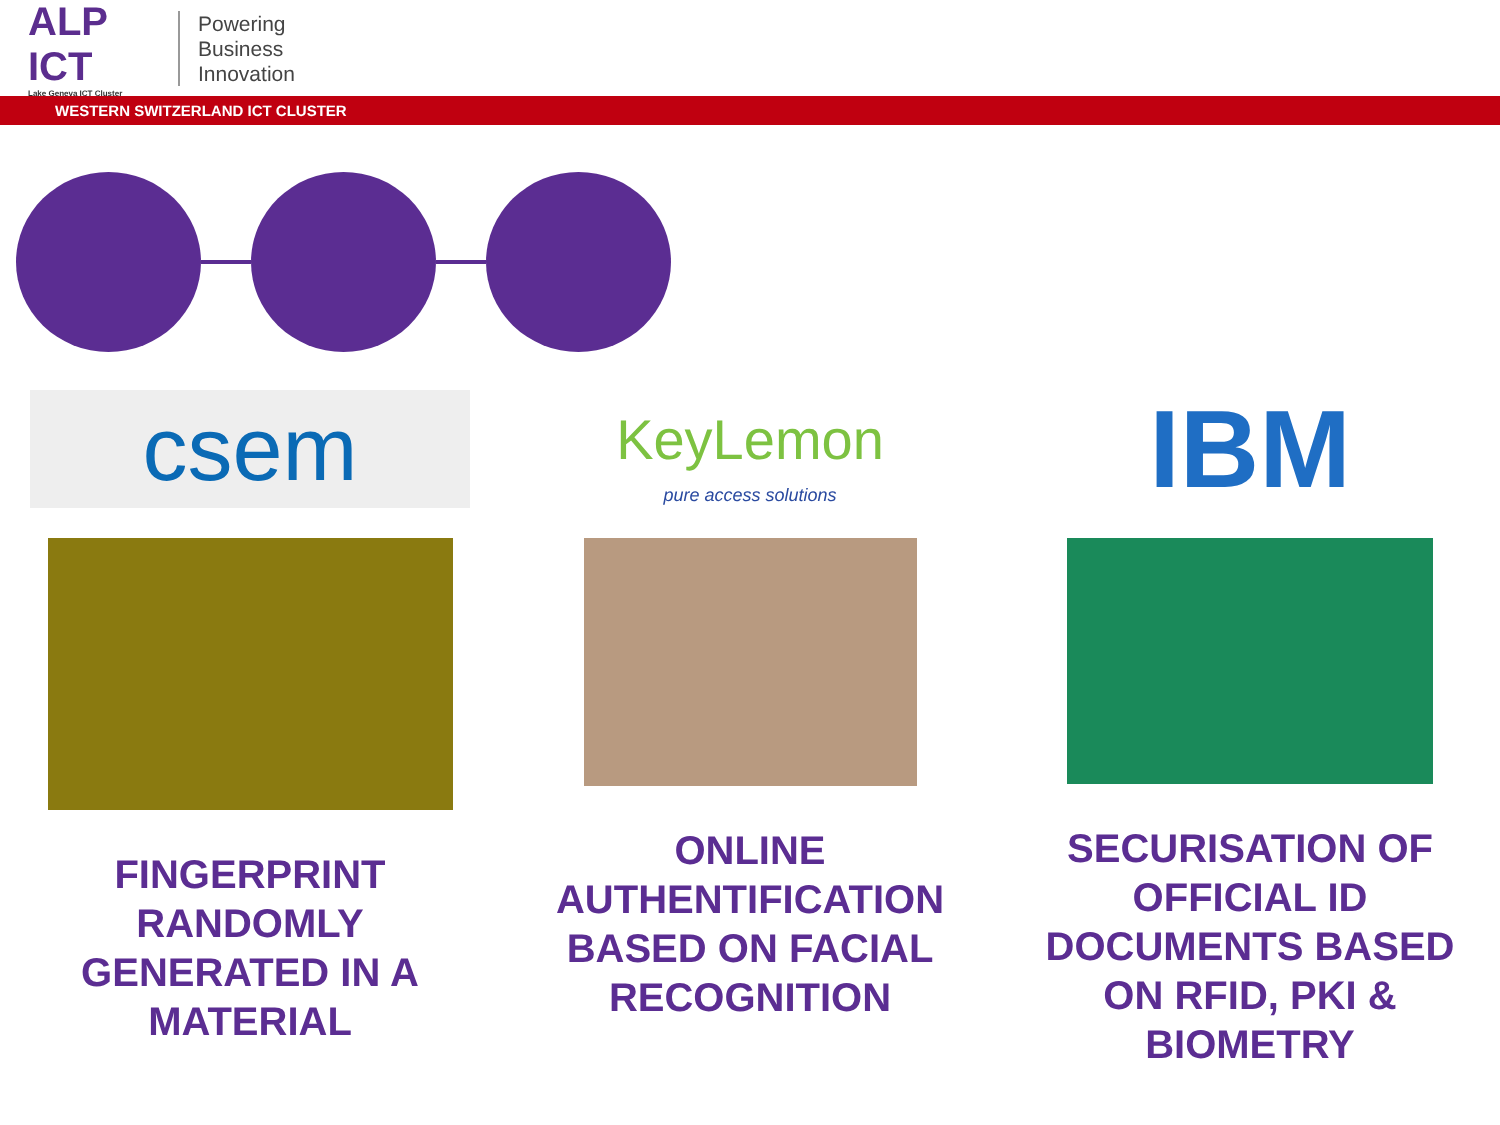ALP ICT
Lake Geneva ICT Cluster
Powering
Business
Innovation
WESTERN SWITZERLAND ICT CLUSTER
csem
FINGERPRINT RANDOMLY GENERATED IN A MATERIAL
KeyLemon
pure access solutions
ONLINE AUTHENTIFICATION BASED ON FACIAL RECOGNITION
IBM
SECURISATION OF OFFICIAL ID DOCUMENTS BASED ON RFID, PKI & BIOMETRY